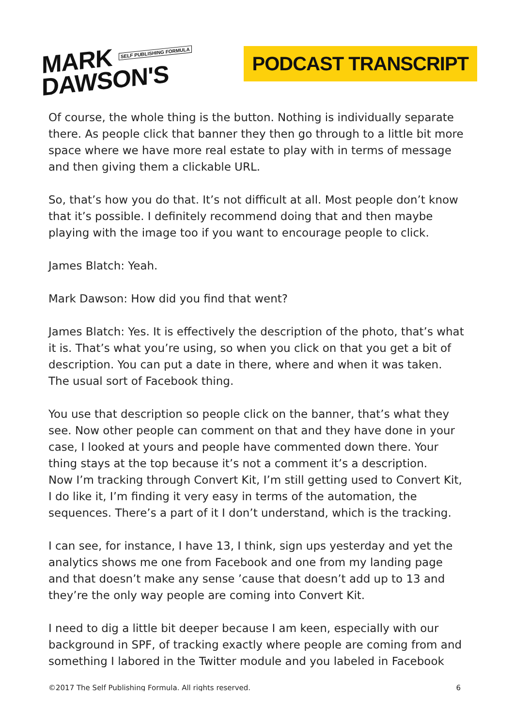MARK SELF PUBLISHING FORMULA
DAWSON'S
PODCAST TRANSCRIPT
Of course, the whole thing is the button. Nothing is individually separate there. As people click that banner they then go through to a little bit more space where we have more real estate to play with in terms of message and then giving them a clickable URL.
So, that’s how you do that. It’s not difficult at all. Most people don’t know that it’s possible. I definitely recommend doing that and then maybe playing with the image too if you want to encourage people to click.
James Blatch: Yeah.
Mark Dawson: How did you find that went?
James Blatch: Yes. It is effectively the description of the photo, that’s what it is. That’s what you’re using, so when you click on that you get a bit of description. You can put a date in there, where and when it was taken. The usual sort of Facebook thing.
You use that description so people click on the banner, that’s what they see. Now other people can comment on that and they have done in your case, I looked at yours and people have commented down there. Your thing stays at the top because it’s not a comment it’s a description.
Now I’m tracking through Convert Kit, I’m still getting used to Convert Kit, I do like it, I’m finding it very easy in terms of the automation, the sequences. There’s a part of it I don’t understand, which is the tracking.
I can see, for instance, I have 13, I think, sign ups yesterday and yet the analytics shows me one from Facebook and one from my landing page and that doesn’t make any sense ’cause that doesn’t add up to 13 and they’re the only way people are coming into Convert Kit.
I need to dig a little bit deeper because I am keen, especially with our background in SPF, of tracking exactly where people are coming from and something I labored in the Twitter module and you labeled in Facebook
©2017 The Self Publishing Formula. All rights reserved. 6